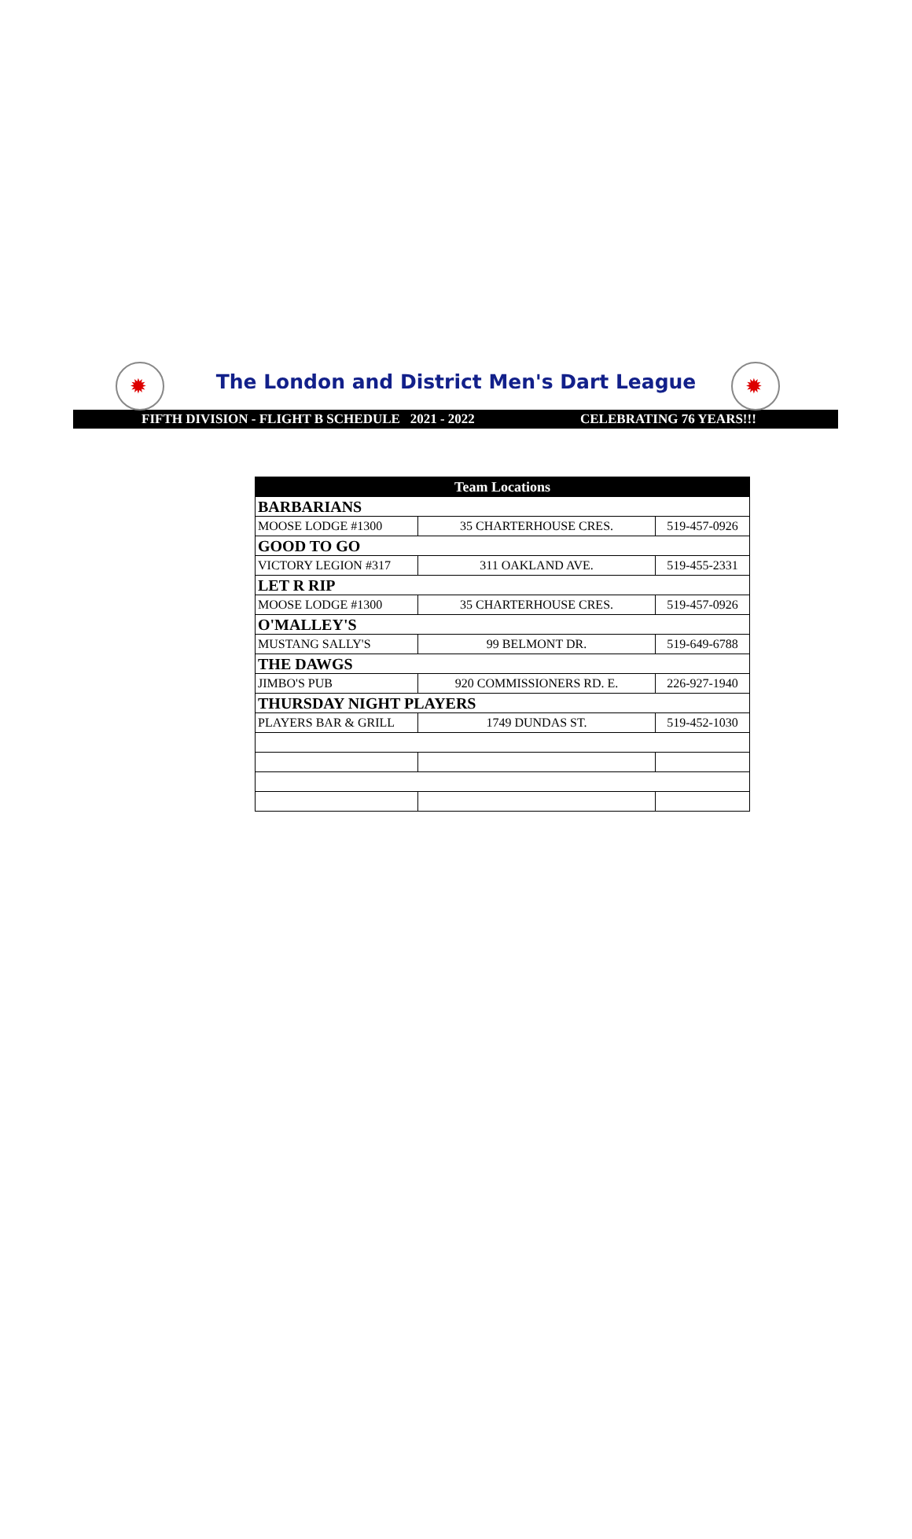✹
The London and District Men's Dart League
✹
FIFTH DIVISION - FLIGHT B SCHEDULE 2021 - 2022 CELEBRATING 76 YEARS!!!
| Team Locations | | |
| --- | --- | --- |
| BARBARIANS | | |
| MOOSE LODGE #1300 | 35 CHARTERHOUSE CRES. | 519-457-0926 |
| GOOD TO GO | | |
| VICTORY LEGION #317 | 311 OAKLAND AVE. | 519-455-2331 |
| LET R RIP | | |
| MOOSE LODGE #1300 | 35 CHARTERHOUSE CRES. | 519-457-0926 |
| O'MALLEY'S | | |
| MUSTANG SALLY'S | 99 BELMONT DR. | 519-649-6788 |
| THE DAWGS | | |
| JIMBO'S PUB | 920 COMMISSIONERS RD. E. | 226-927-1940 |
| THURSDAY NIGHT PLAYERS | | |
| PLAYERS BAR & GRILL | 1749 DUNDAS ST. | 519-452-1030 |